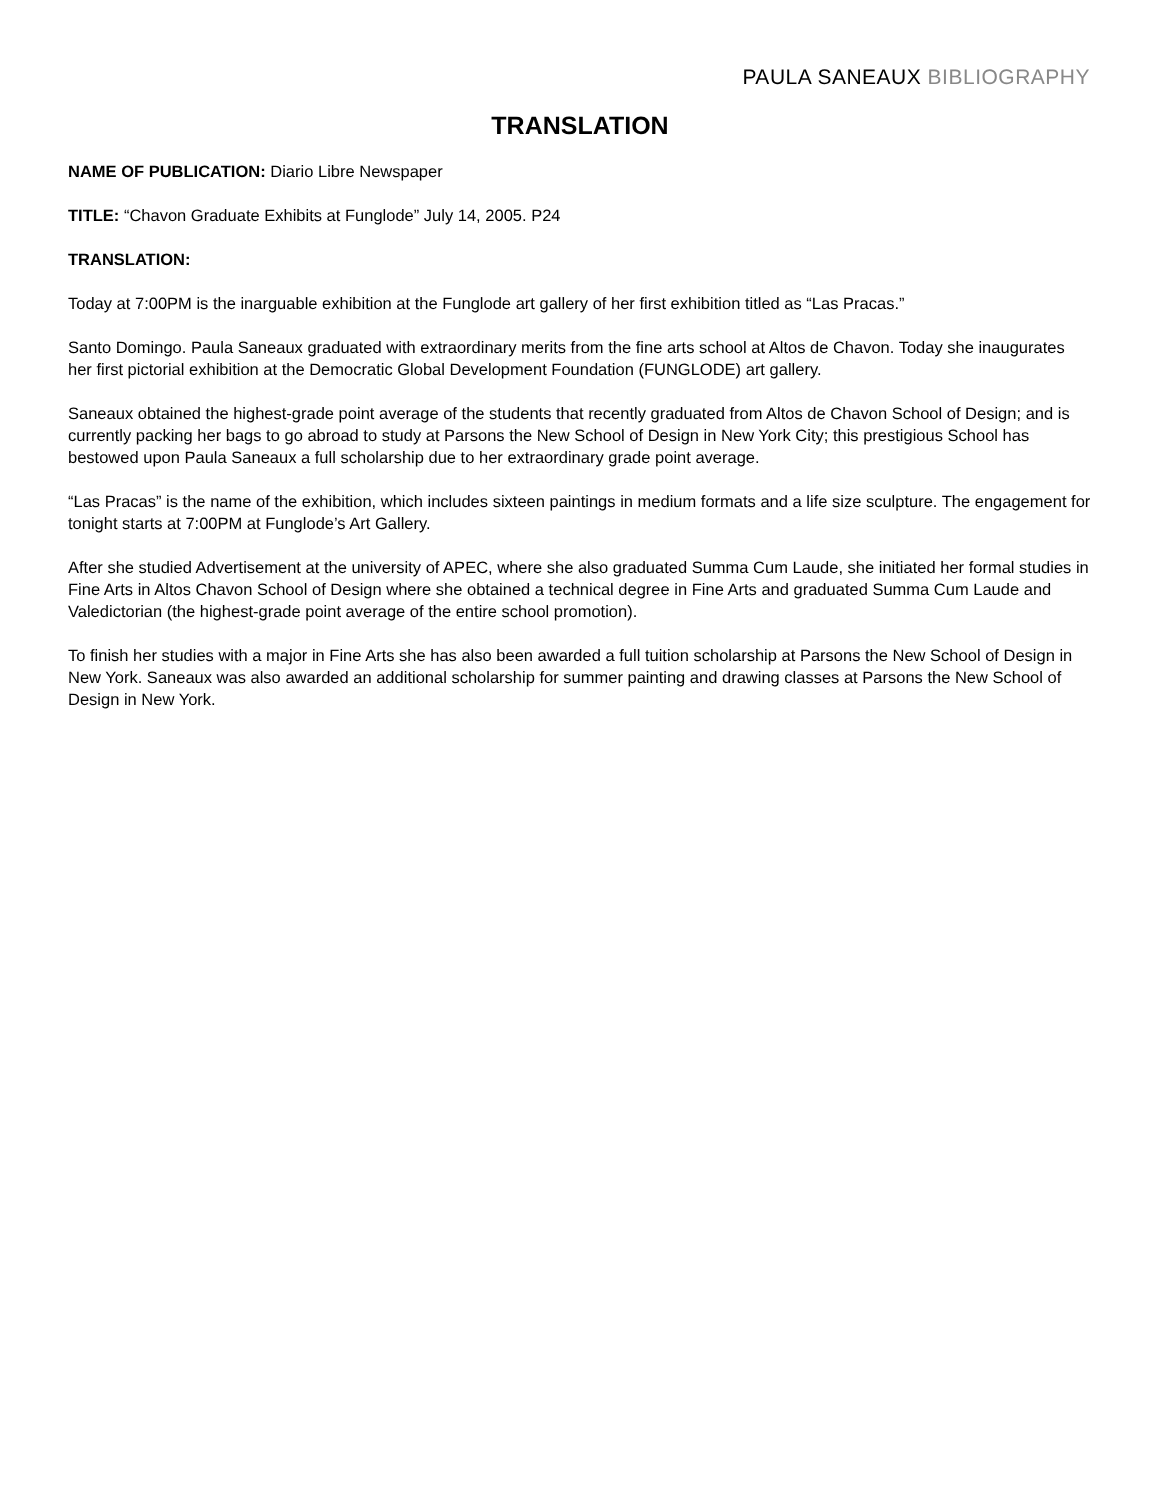PAULA SANEAUX BIBLIOGRAPHY
TRANSLATION
NAME OF PUBLICATION: Diario Libre Newspaper
TITLE: “Chavon Graduate Exhibits at Funglode” July 14, 2005. P24
TRANSLATION:
Today at 7:00PM is the inarguable exhibition at the Funglode art gallery of her first exhibition titled as “Las Pracas.”
Santo Domingo. Paula Saneaux graduated with extraordinary merits from the fine arts school at Altos de Chavon. Today she inaugurates her first pictorial exhibition at the Democratic Global Development Foundation (FUNGLODE) art gallery.
Saneaux obtained the highest-grade point average of the students that recently graduated from Altos de Chavon School of Design; and is currently packing her bags to go abroad to study at Parsons the New School of Design in New York City; this prestigious School has bestowed upon Paula Saneaux a full scholarship due to her extraordinary grade point average.
“Las Pracas” is the name of the exhibition, which includes sixteen paintings in medium formats and a life size sculpture. The engagement for tonight starts at 7:00PM at Funglode’s Art Gallery.
After she studied Advertisement at the university of APEC, where she also graduated Summa Cum Laude, she initiated her formal studies in Fine Arts in Altos Chavon School of Design where she obtained a technical degree in Fine Arts and graduated Summa Cum Laude and Valedictorian (the highest-grade point average of the entire school promotion).
To finish her studies with a major in Fine Arts she has also been awarded a full tuition scholarship at Parsons the New School of Design in New York. Saneaux was also awarded an additional scholarship for summer painting and drawing classes at Parsons the New School of Design in New York.